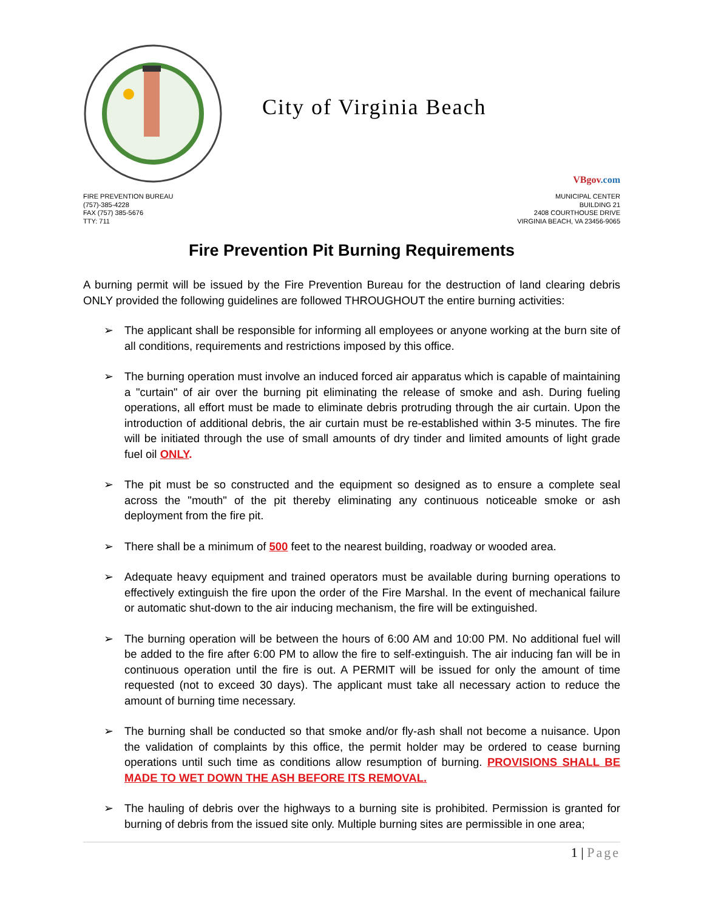City of Virginia Beach
VBgov.com
FIRE PREVENTION BUREAU
(757)-385-4228
FAX (757) 385-5676
TTY: 711
MUNICIPAL CENTER
BUILDING 21
2408 COURTHOUSE DRIVE
VIRGINIA BEACH, VA 23456-9065
Fire Prevention Pit Burning Requirements
A burning permit will be issued by the Fire Prevention Bureau for the destruction of land clearing debris ONLY provided the following guidelines are followed THROUGHOUT the entire burning activities:
➢ The applicant shall be responsible for informing all employees or anyone working at the burn site of all conditions, requirements and restrictions imposed by this office.
➢ The burning operation must involve an induced forced air apparatus which is capable of maintaining a "curtain" of air over the burning pit eliminating the release of smoke and ash. During fueling operations, all effort must be made to eliminate debris protruding through the air curtain. Upon the introduction of additional debris, the air curtain must be re-established within 3-5 minutes. The fire will be initiated through the use of small amounts of dry tinder and limited amounts of light grade fuel oil ONLY.
➢ The pit must be so constructed and the equipment so designed as to ensure a complete seal across the "mouth" of the pit thereby eliminating any continuous noticeable smoke or ash deployment from the fire pit.
➢ There shall be a minimum of 500 feet to the nearest building, roadway or wooded area.
➢ Adequate heavy equipment and trained operators must be available during burning operations to effectively extinguish the fire upon the order of the Fire Marshal. In the event of mechanical failure or automatic shut-down to the air inducing mechanism, the fire will be extinguished.
➢ The burning operation will be between the hours of 6:00 AM and 10:00 PM. No additional fuel will be added to the fire after 6:00 PM to allow the fire to self-extinguish. The air inducing fan will be in continuous operation until the fire is out. A PERMIT will be issued for only the amount of time requested (not to exceed 30 days). The applicant must take all necessary action to reduce the amount of burning time necessary.
➢ The burning shall be conducted so that smoke and/or fly-ash shall not become a nuisance. Upon the validation of complaints by this office, the permit holder may be ordered to cease burning operations until such time as conditions allow resumption of burning. PROVISIONS SHALL BE MADE TO WET DOWN THE ASH BEFORE ITS REMOVAL.
➢ The hauling of debris over the highways to a burning site is prohibited. Permission is granted for burning of debris from the issued site only. Multiple burning sites are permissible in one area;
1 | Page